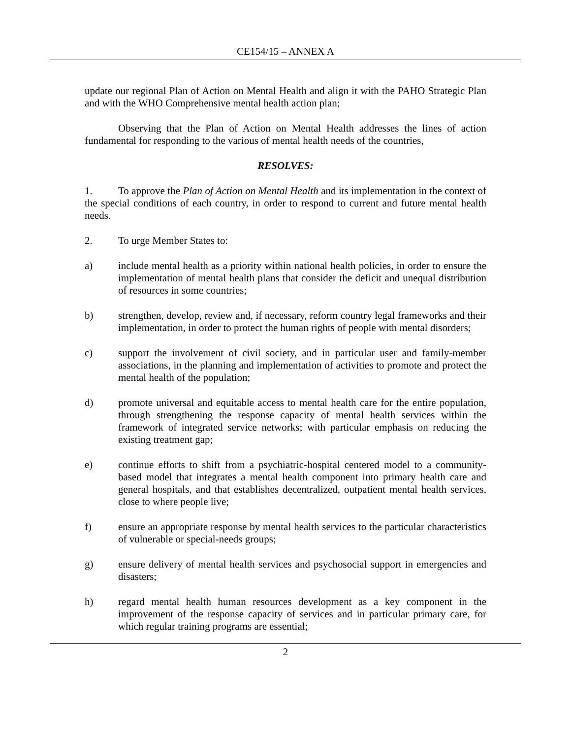CE154/15 – ANNEX A
update our regional Plan of Action on Mental Health and align it with the PAHO Strategic Plan and with the WHO Comprehensive mental health action plan;
Observing that the Plan of Action on Mental Health addresses the lines of action fundamental for responding to the various of mental health needs of the countries,
RESOLVES:
1. To approve the Plan of Action on Mental Health and its implementation in the context of the special conditions of each country, in order to respond to current and future mental health needs.
2. To urge Member States to:
a) include mental health as a priority within national health policies, in order to ensure the implementation of mental health plans that consider the deficit and unequal distribution of resources in some countries;
b) strengthen, develop, review and, if necessary, reform country legal frameworks and their implementation, in order to protect the human rights of people with mental disorders;
c) support the involvement of civil society, and in particular user and family-member associations, in the planning and implementation of activities to promote and protect the mental health of the population;
d) promote universal and equitable access to mental health care for the entire population, through strengthening the response capacity of mental health services within the framework of integrated service networks; with particular emphasis on reducing the existing treatment gap;
e) continue efforts to shift from a psychiatric-hospital centered model to a community-based model that integrates a mental health component into primary health care and general hospitals, and that establishes decentralized, outpatient mental health services, close to where people live;
f) ensure an appropriate response by mental health services to the particular characteristics of vulnerable or special-needs groups;
g) ensure delivery of mental health services and psychosocial support in emergencies and disasters;
h) regard mental health human resources development as a key component in the improvement of the response capacity of services and in particular primary care, for which regular training programs are essential;
2